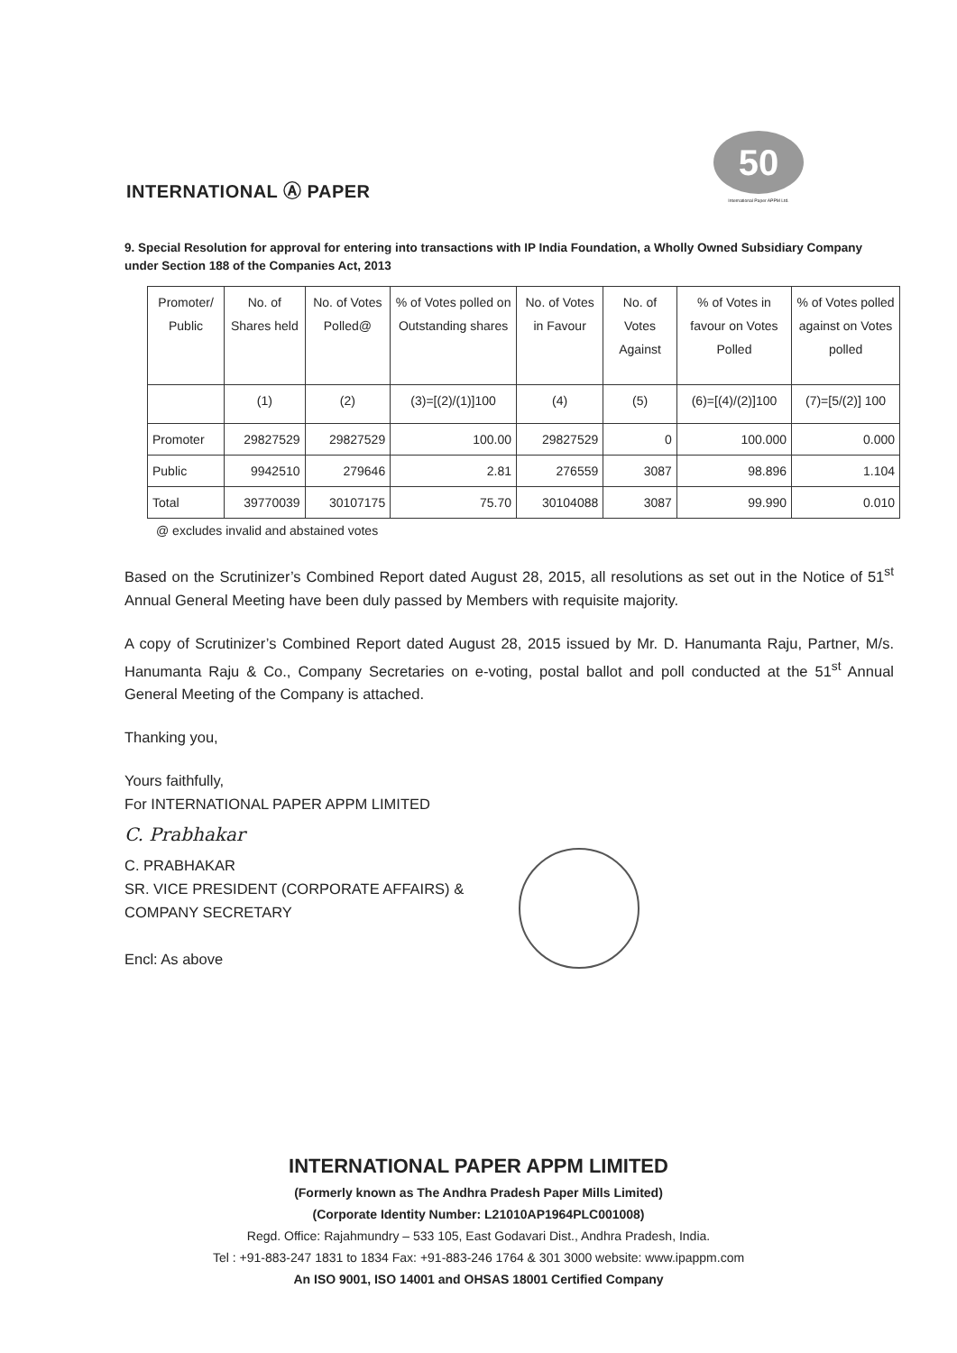INTERNATIONAL Ⓐ PAPER
50
International Paper APPM Ltd.
9. Special Resolution for approval for entering into transactions with IP India Foundation, a Wholly Owned Subsidiary Company under Section 188 of the Companies Act, 2013
| Promoter/ Public | No. of Shares held | No. of Votes Polled@ | % of Votes polled on Outstanding shares | No. of Votes in Favour | No. of Votes Against | % of Votes in favour on Votes Polled | % of Votes polled against on Votes polled |
| --- | --- | --- | --- | --- | --- | --- | --- |
| | (1) | (2) | (3)=[(2)/(1)]100 | (4) | (5) | (6)=[(4)/(2)]100 | (7)=[5/(2)] 100 |
| Promoter | 29827529 | 29827529 | 100.00 | 29827529 | 0 | 100.000 | 0.000 |
| Public | 9942510 | 279646 | 2.81 | 276559 | 3087 | 98.896 | 1.104 |
| Total | 39770039 | 30107175 | 75.70 | 30104088 | 3087 | 99.990 | 0.010 |
@ excludes invalid and abstained votes
Based on the Scrutinizer’s Combined Report dated August 28, 2015, all resolutions as set out in the Notice of 51<sup>st</sup> Annual General Meeting have been duly passed by Members with requisite majority.
A copy of Scrutinizer’s Combined Report dated August 28, 2015 issued by Mr. D. Hanumanta Raju, Partner, M/s. Hanumanta Raju & Co., Company Secretaries on e-voting, postal ballot and poll conducted at the 51<sup>st</sup> Annual General Meeting of the Company is attached.
Thanking you,
Yours faithfully,
For INTERNATIONAL PAPER APPM LIMITED
C. Prabhakar
C. PRABHAKAR
SR. VICE PRESIDENT (CORPORATE AFFAIRS) &
COMPANY SECRETARY
Encl: As above
INTERNATIONAL PAPER APPM LIMITED
(Formerly known as The Andhra Pradesh Paper Mills Limited)
(Corporate Identity Number: L21010AP1964PLC001008)
Regd. Office: Rajahmundry – 533 105, East Godavari Dist., Andhra Pradesh, India.
Tel : +91-883-247 1831 to 1834 Fax: +91-883-246 1764 & 301 3000 website: www.ipappm.com
An ISO 9001, ISO 14001 and OHSAS 18001 Certified Company